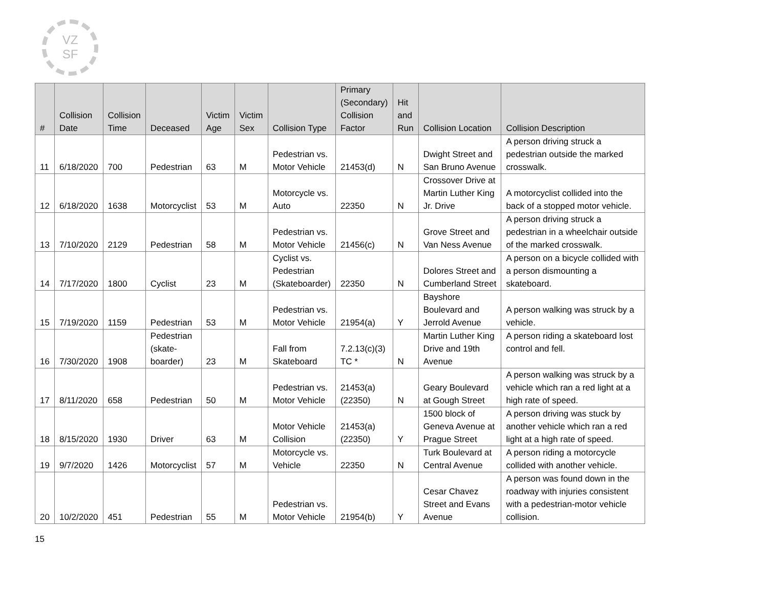VZ
SF
| # | Collision Date | Collision Time | Deceased | Victim Age | Victim Sex | Collision Type | Primary (Secondary) Collision Factor | Hit and Run | Collision Location | Collision Description |
| --- | --- | --- | --- | --- | --- | --- | --- | --- | --- | --- |
| 11 | 6/18/2020 | 700 | Pedestrian | 63 | M | Pedestrian vs. Motor Vehicle | 21453(d) | N | Dwight Street and San Bruno Avenue | A person driving struck a pedestrian outside the marked crosswalk. |
| 12 | 6/18/2020 | 1638 | Motorcyclist | 53 | M | Motorcycle vs. Auto | 22350 | N | Crossover Drive at Martin Luther King Jr. Drive | A motorcyclist collided into the back of a stopped motor vehicle. |
| 13 | 7/10/2020 | 2129 | Pedestrian | 58 | M | Pedestrian vs. Motor Vehicle | 21456(c) | N | Grove Street and Van Ness Avenue | A person driving struck a pedestrian in a wheelchair outside of the marked crosswalk. |
| 14 | 7/17/2020 | 1800 | Cyclist | 23 | M | Cyclist vs. Pedestrian (Skateboarder) | 22350 | N | Dolores Street and Cumberland Street | A person on a bicycle collided with a person dismounting a skateboard. |
| 15 | 7/19/2020 | 1159 | Pedestrian | 53 | M | Pedestrian vs. Motor Vehicle | 21954(a) | Y | Bayshore Boulevard and Jerrold Avenue | A person walking was struck by a vehicle. |
| 16 | 7/30/2020 | 1908 | Pedestrian (skate- boarder) | 23 | M | Fall from Skateboard | 7.2.13(c)(3) TC * | N | Martin Luther King Drive and 19th Avenue | A person riding a skateboard lost control and fell. |
| 17 | 8/11/2020 | 658 | Pedestrian | 50 | M | Pedestrian vs. Motor Vehicle | 21453(a) (22350) | N | Geary Boulevard at Gough Street | A person walking was struck by a vehicle which ran a red light at a high rate of speed. |
| 18 | 8/15/2020 | 1930 | Driver | 63 | M | Motor Vehicle Collision | 21453(a) (22350) | Y | 1500 block of Geneva Avenue at Prague Street | A person driving was stuck by another vehicle which ran a red light at a high rate of speed. |
| 19 | 9/7/2020 | 1426 | Motorcyclist | 57 | M | Motorcycle vs. Vehicle | 22350 | N | Turk Boulevard at Central Avenue | A person riding a motorcycle collided with another vehicle. |
| 20 | 10/2/2020 | 451 | Pedestrian | 55 | M | Pedestrian vs. Motor Vehicle | 21954(b) | Y | Cesar Chavez Street and Evans Avenue | A person was found down in the roadway with injuries consistent with a pedestrian-motor vehicle collision. |
15